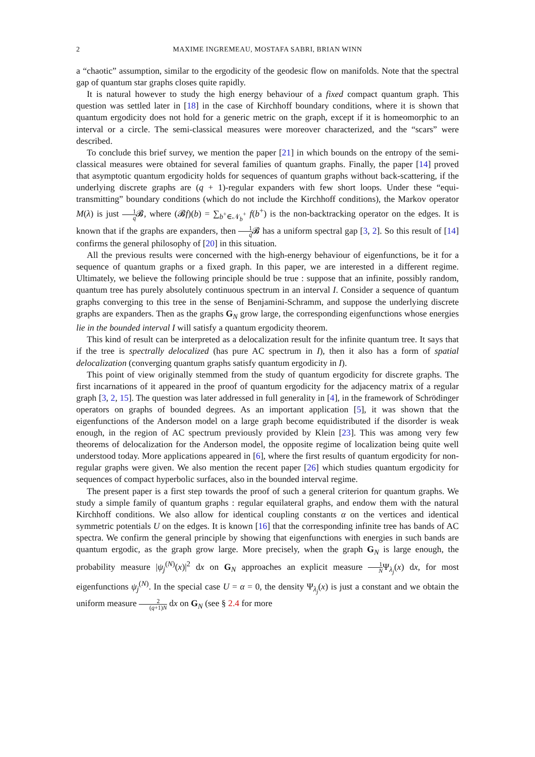2 MAXIME INGREMEAU, MOSTAFA SABRI, BRIAN WINN
a “chaotic” assumption, similar to the ergodicity of the geodesic flow on manifolds. Note that the spectral gap of quantum star graphs closes quite rapidly.
It is natural however to study the high energy behaviour of a fixed compact quantum graph. This question was settled later in [18] in the case of Kirchhoff boundary conditions, where it is shown that quantum ergodicity does not hold for a generic metric on the graph, except if it is homeomorphic to an interval or a circle. The semi-classical measures were moreover characterized, and the “scars” were described.
To conclude this brief survey, we mention the paper [21] in which bounds on the entropy of the semi-classical measures were obtained for several families of quantum graphs. Finally, the paper [14] proved that asymptotic quantum ergodicity holds for sequences of quantum graphs without back-scattering, if the underlying discrete graphs are (q + 1)-regular expanders with few short loops. Under these “equi-transmitting” boundary conditions (which do not include the Kirchhoff conditions), the Markov operator M(λ) is just 1 q 𝓑, where (𝓑f)(b) = ∑<sub>b<sup>+</sup>∈𝒩<sub>b</sub><sup>+</sup></sub> f(b<sup>+</sup>) is the non-backtracking operator on the edges. It is known that if the graphs are expanders, then 1 q 𝓑 has a uniform spectral gap [3, 2]. So this result of [14] confirms the general philosophy of [20] in this situation.
All the previous results were concerned with the high-energy behaviour of eigenfunctions, be it for a sequence of quantum graphs or a fixed graph. In this paper, we are interested in a different regime. Ultimately, we believe the following principle should be true : suppose that an infinite, possibly random, quantum tree has purely absolutely continuous spectrum in an interval I. Consider a sequence of quantum graphs converging to this tree in the sense of Benjamini-Schramm, and suppose the underlying discrete graphs are expanders. Then as the graphs G<sub>N</sub> grow large, the corresponding eigenfunctions whose energies lie in the bounded interval I will satisfy a quantum ergodicity theorem.
This kind of result can be interpreted as a delocalization result for the infinite quantum tree. It says that if the tree is spectrally delocalized (has pure AC spectrum in I), then it also has a form of spatial delocalization (converging quantum graphs satisfy quantum ergodicity in I).
This point of view originally stemmed from the study of quantum ergodicity for discrete graphs. The first incarnations of it appeared in the proof of quantum ergodicity for the adjacency matrix of a regular graph [3, 2, 15]. The question was later addressed in full generality in [4], in the framework of Schrödinger operators on graphs of bounded degrees. As an important application [5], it was shown that the eigenfunctions of the Anderson model on a large graph become equidistributed if the disorder is weak enough, in the region of AC spectrum previously provided by Klein [23]. This was among very few theorems of delocalization for the Anderson model, the opposite regime of localization being quite well understood today. More applications appeared in [6], where the first results of quantum ergodicity for non-regular graphs were given. We also mention the recent paper [26] which studies quantum ergodicity for sequences of compact hyperbolic surfaces, also in the bounded interval regime.
The present paper is a first step towards the proof of such a general criterion for quantum graphs. We study a simple family of quantum graphs : regular equilateral graphs, and endow them with the natural Kirchhoff conditions. We also allow for identical coupling constants α on the vertices and identical symmetric potentials U on the edges. It is known [16] that the corresponding infinite tree has bands of AC spectra. We confirm the general principle by showing that eigenfunctions with energies in such bands are quantum ergodic, as the graph grow large. More precisely, when the graph G<sub>N</sub> is large enough, the probability measure |ψ<sub>j</sub><sup>(N)</sup>(x)|<sup>2</sup> dx on G<sub>N</sub> approaches an explicit measure 1 NΨ<sub>λ<sub>j</sub></sub>(x) dx, for most eigenfunctions ψ<sub>j</sub><sup>(N)</sup>. In the special case U = α = 0, the density Ψ<sub>λ<sub>j</sub></sub>(x) is just a constant and we obtain the uniform measure 2 (q+1)N dx on G<sub>N</sub> (see § 2.4 for more